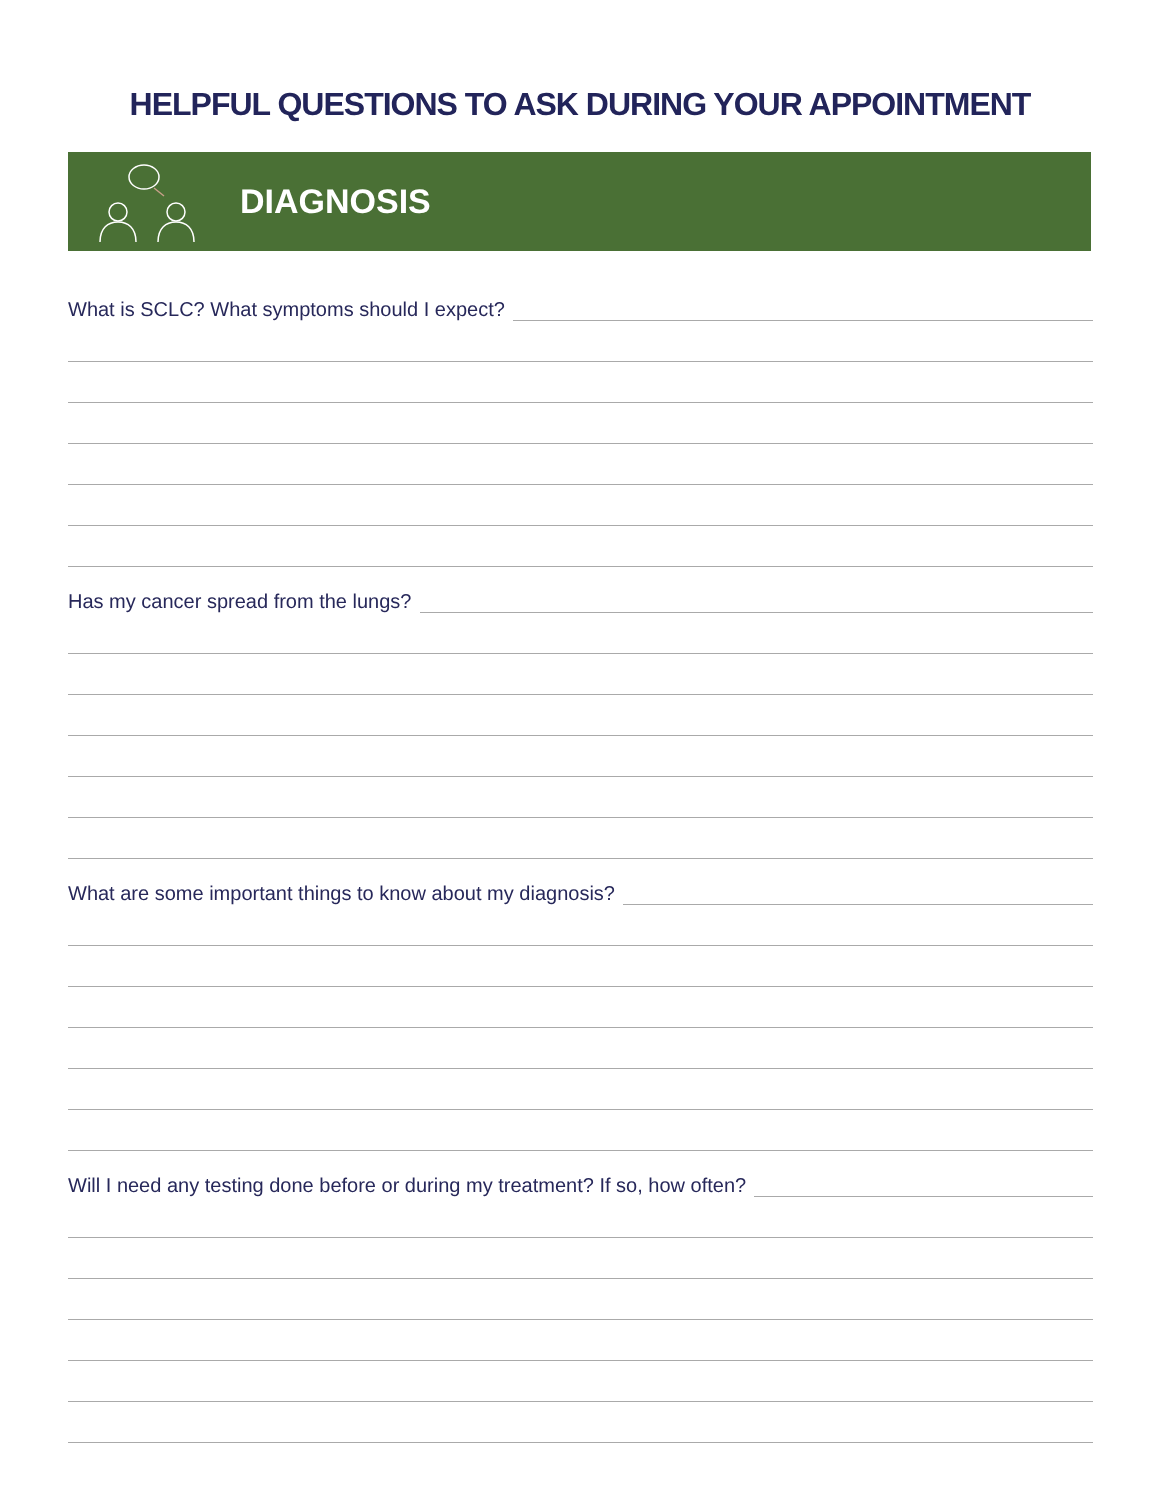HELPFUL QUESTIONS TO ASK DURING YOUR APPOINTMENT
DIAGNOSIS
What is SCLC? What symptoms should I expect?
Has my cancer spread from the lungs?
What are some important things to know about my diagnosis?
Will I need any testing done before or during my treatment? If so, how often?